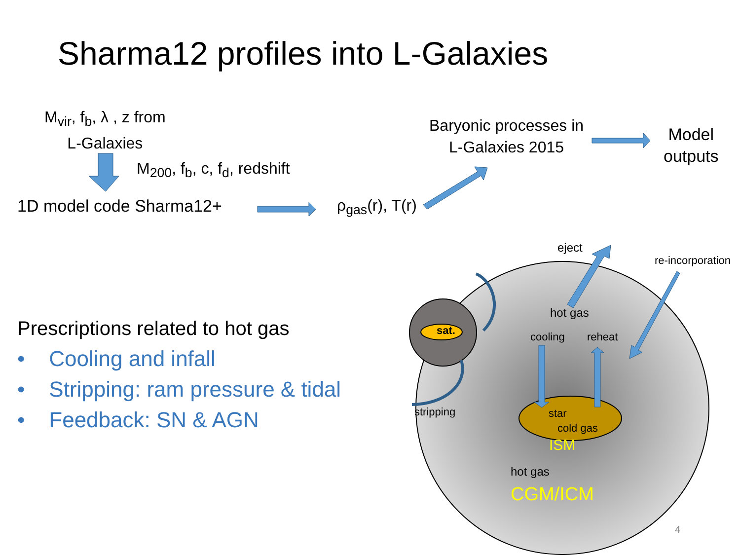Sharma12 profiles into L-Galaxies
M<sub>vir</sub>, f<sub>b</sub>, λ , z from
L-Galaxies
M<sub>200</sub>, f<sub>b</sub>, c, f<sub>d</sub>, redshift
1D model code Sharma12+ ρ<sub>gas</sub>(r), T(r)
Baryonic processes in
L-Galaxies 2015
Model
outputs
Prescriptions related to hot gas
• Cooling and infall
• Stripping: ram pressure & tidal
• Feedback: SN & AGN
eject
re-incorporation
sat.
hot gas
cooling reheat
stripping star
cold gas
ISM
hot gas
CGM/ICM
4